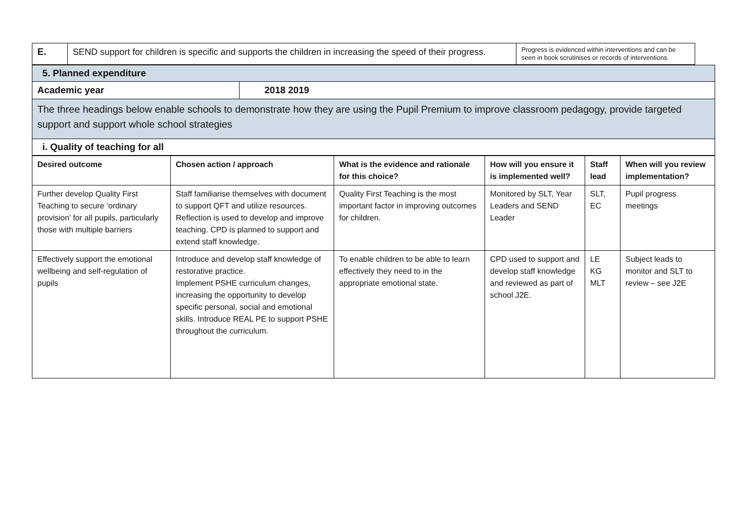| E. | SEND support for children is specific and supports the children in increasing the speed of their progress. | Progress is evidenced within interventions and can be seen in book scrutinises or records of interventions. | |
| 5. Planned expenditure | |
| Academic year | 2018 2019 |
| The three headings below enable schools to demonstrate how they are using the Pupil Premium to improve classroom pedagogy, provide targeted support and support whole school strategies | |
| i. Quality of teaching for all | |
| Desired outcome | Chosen action / approach | What is the evidence and rationale for this choice? | How will you ensure it is implemented well? | Staff lead | When will you review implementation? |
| --- | --- | --- | --- | --- | --- |
| Further develop Quality First Teaching to secure ‘ordinary provision’ for all pupils, particularly those with multiple barriers | Staff familiarise themselves with document to support QFT and utilize resources. Reflection is used to develop and improve teaching. CPD is planned to support and extend staff knowledge. | Quality First Teaching is the most important factor in improving outcomes for children. | Monitored by SLT, Year Leaders and SEND Leader | SLT, EC | Pupil progress meetings |
| Effectively support the emotional wellbeing and self-regulation of pupils | Introduce and develop staff knowledge of restorative practice. Implement PSHE curriculum changes, increasing the opportunity to develop specific personal, social and emotional skills. Introduce REAL PE to support PSHE throughout the curriculum. | To enable children to be able to learn effectively they need to in the appropriate emotional state. | CPD used to support and develop staff knowledge and reviewed as part of school J2E. | LE KG MLT | Subject leads to monitor and SLT to review – see J2E |